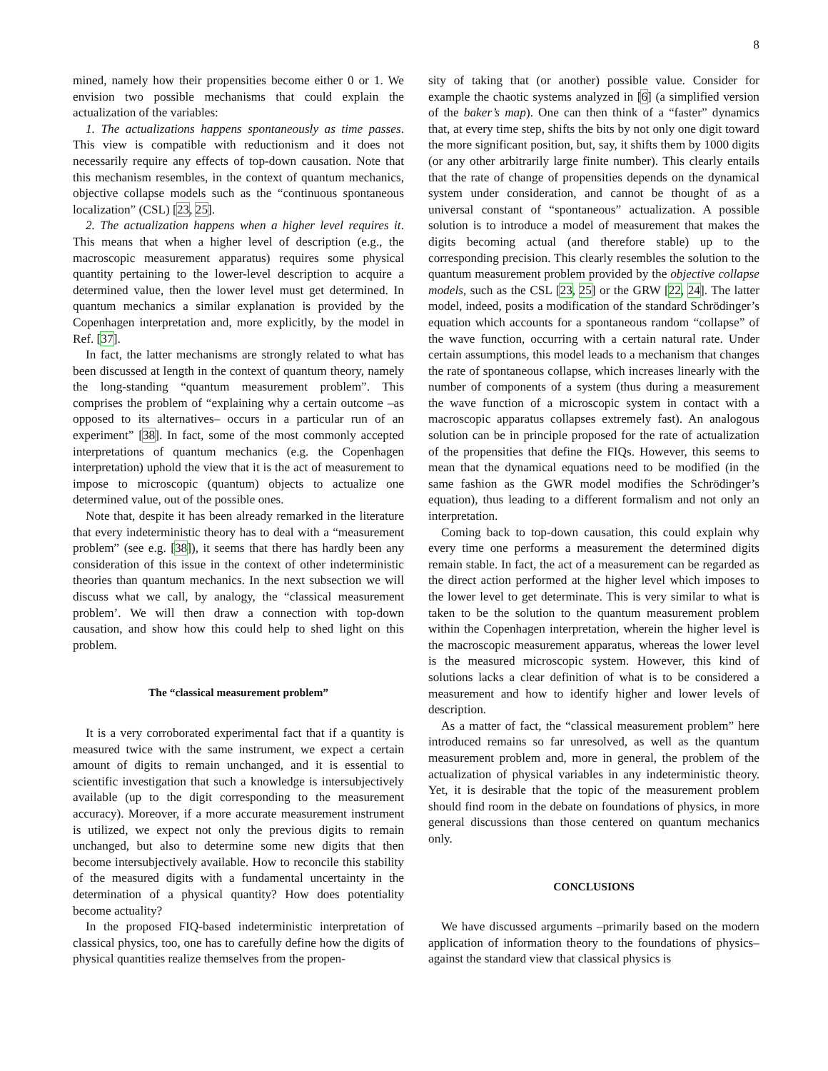8
mined, namely how their propensities become either 0 or 1. We envision two possible mechanisms that could explain the actualization of the variables:
1. The actualizations happens spontaneously as time passes. This view is compatible with reductionism and it does not necessarily require any effects of top-down causation. Note that this mechanism resembles, in the context of quantum mechanics, objective collapse models such as the “continuous spontaneous localization” (CSL) [23, 25].
2. The actualization happens when a higher level requires it. This means that when a higher level of description (e.g., the macroscopic measurement apparatus) requires some physical quantity pertaining to the lower-level description to acquire a determined value, then the lower level must get determined. In quantum mechanics a similar explanation is provided by the Copenhagen interpretation and, more explicitly, by the model in Ref. [37].
In fact, the latter mechanisms are strongly related to what has been discussed at length in the context of quantum theory, namely the long-standing “quantum measurement problem”. This comprises the problem of “explaining why a certain outcome –as opposed to its alternatives– occurs in a particular run of an experiment” [38]. In fact, some of the most commonly accepted interpretations of quantum mechanics (e.g. the Copenhagen interpretation) uphold the view that it is the act of measurement to impose to microscopic (quantum) objects to actualize one determined value, out of the possible ones.
Note that, despite it has been already remarked in the literature that every indeterministic theory has to deal with a “measurement problem” (see e.g. [38]), it seems that there has hardly been any consideration of this issue in the context of other indeterministic theories than quantum mechanics. In the next subsection we will discuss what we call, by analogy, the “classical measurement problem’. We will then draw a connection with top-down causation, and show how this could help to shed light on this problem.
The “classical measurement problem”
It is a very corroborated experimental fact that if a quantity is measured twice with the same instrument, we expect a certain amount of digits to remain unchanged, and it is essential to scientific investigation that such a knowledge is intersubjectively available (up to the digit corresponding to the measurement accuracy). Moreover, if a more accurate measurement instrument is utilized, we expect not only the previous digits to remain unchanged, but also to determine some new digits that then become intersubjectively available. How to reconcile this stability of the measured digits with a fundamental uncertainty in the determination of a physical quantity? How does potentiality become actuality?
In the proposed FIQ-based indeterministic interpretation of classical physics, too, one has to carefully define how the digits of physical quantities realize themselves from the propen-
sity of taking that (or another) possible value. Consider for example the chaotic systems analyzed in [6] (a simplified version of the baker’s map). One can then think of a “faster” dynamics that, at every time step, shifts the bits by not only one digit toward the more significant position, but, say, it shifts them by 1000 digits (or any other arbitrarily large finite number). This clearly entails that the rate of change of propensities depends on the dynamical system under consideration, and cannot be thought of as a universal constant of “spontaneous” actualization. A possible solution is to introduce a model of measurement that makes the digits becoming actual (and therefore stable) up to the corresponding precision. This clearly resembles the solution to the quantum measurement problem provided by the objective collapse models, such as the CSL [23, 25] or the GRW [22, 24]. The latter model, indeed, posits a modification of the standard Schrödinger’s equation which accounts for a spontaneous random “collapse” of the wave function, occurring with a certain natural rate. Under certain assumptions, this model leads to a mechanism that changes the rate of spontaneous collapse, which increases linearly with the number of components of a system (thus during a measurement the wave function of a microscopic system in contact with a macroscopic apparatus collapses extremely fast). An analogous solution can be in principle proposed for the rate of actualization of the propensities that define the FIQs. However, this seems to mean that the dynamical equations need to be modified (in the same fashion as the GWR model modifies the Schrödinger’s equation), thus leading to a different formalism and not only an interpretation.
Coming back to top-down causation, this could explain why every time one performs a measurement the determined digits remain stable. In fact, the act of a measurement can be regarded as the direct action performed at the higher level which imposes to the lower level to get determinate. This is very similar to what is taken to be the solution to the quantum measurement problem within the Copenhagen interpretation, wherein the higher level is the macroscopic measurement apparatus, whereas the lower level is the measured microscopic system. However, this kind of solutions lacks a clear definition of what is to be considered a measurement and how to identify higher and lower levels of description.
As a matter of fact, the “classical measurement problem” here introduced remains so far unresolved, as well as the quantum measurement problem and, more in general, the problem of the actualization of physical variables in any indeterministic theory. Yet, it is desirable that the topic of the measurement problem should find room in the debate on foundations of physics, in more general discussions than those centered on quantum mechanics only.
CONCLUSIONS
We have discussed arguments –primarily based on the modern application of information theory to the foundations of physics– against the standard view that classical physics is